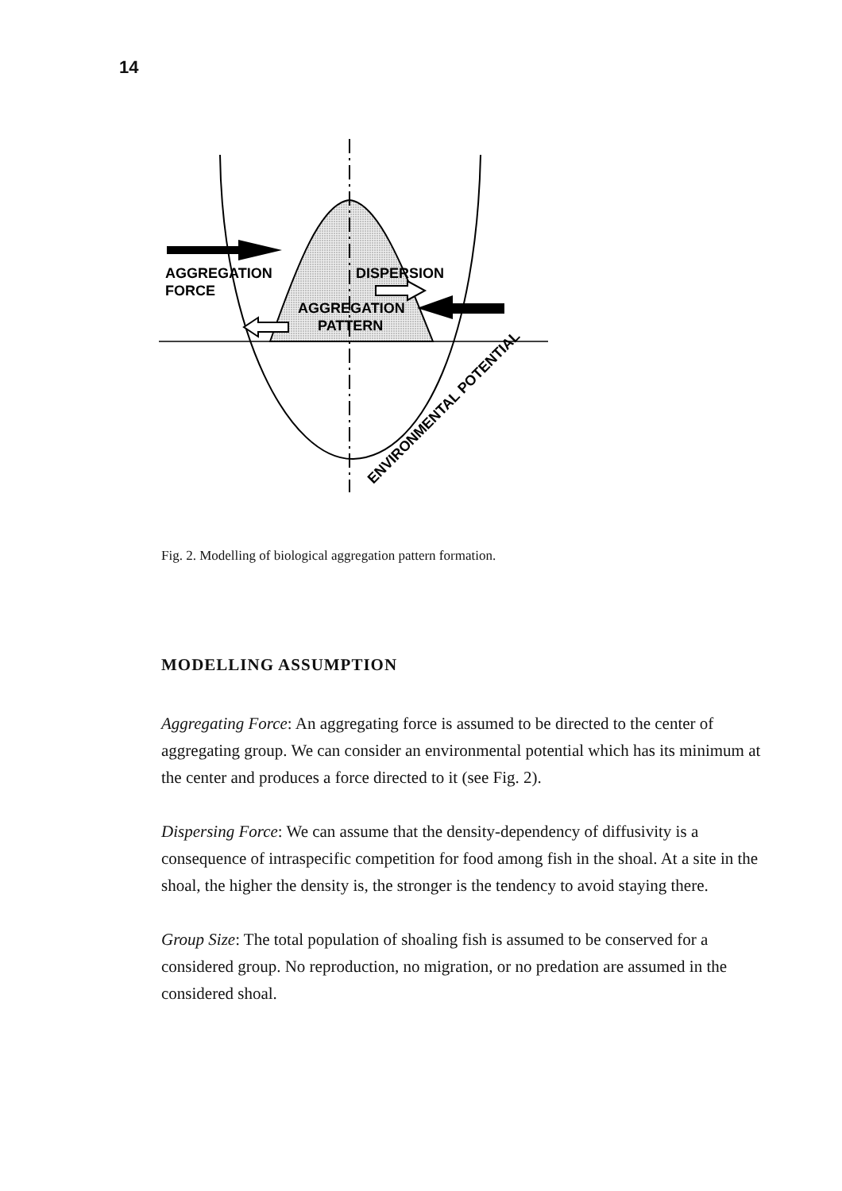14
AGGREGATION
FORCE
DISPERSION
AGGREGATION
PATTERN
ENVIRONMENTAL POTENTIAL
Fig. 2. Modelling of biological aggregation pattern formation.
MODELLING ASSUMPTION
Aggregating Force: An aggregating force is assumed to be directed to the center of aggregating group. We can consider an environmental potential which has its minimum at the center and produces a force directed to it (see Fig. 2).
Dispersing Force: We can assume that the density-dependency of diffusivity is a consequence of intraspecific competition for food among fish in the shoal. At a site in the shoal, the higher the density is, the stronger is the tendency to avoid staying there.
Group Size: The total population of shoaling fish is assumed to be conserved for a considered group. No reproduction, no migration, or no predation are assumed in the considered shoal.